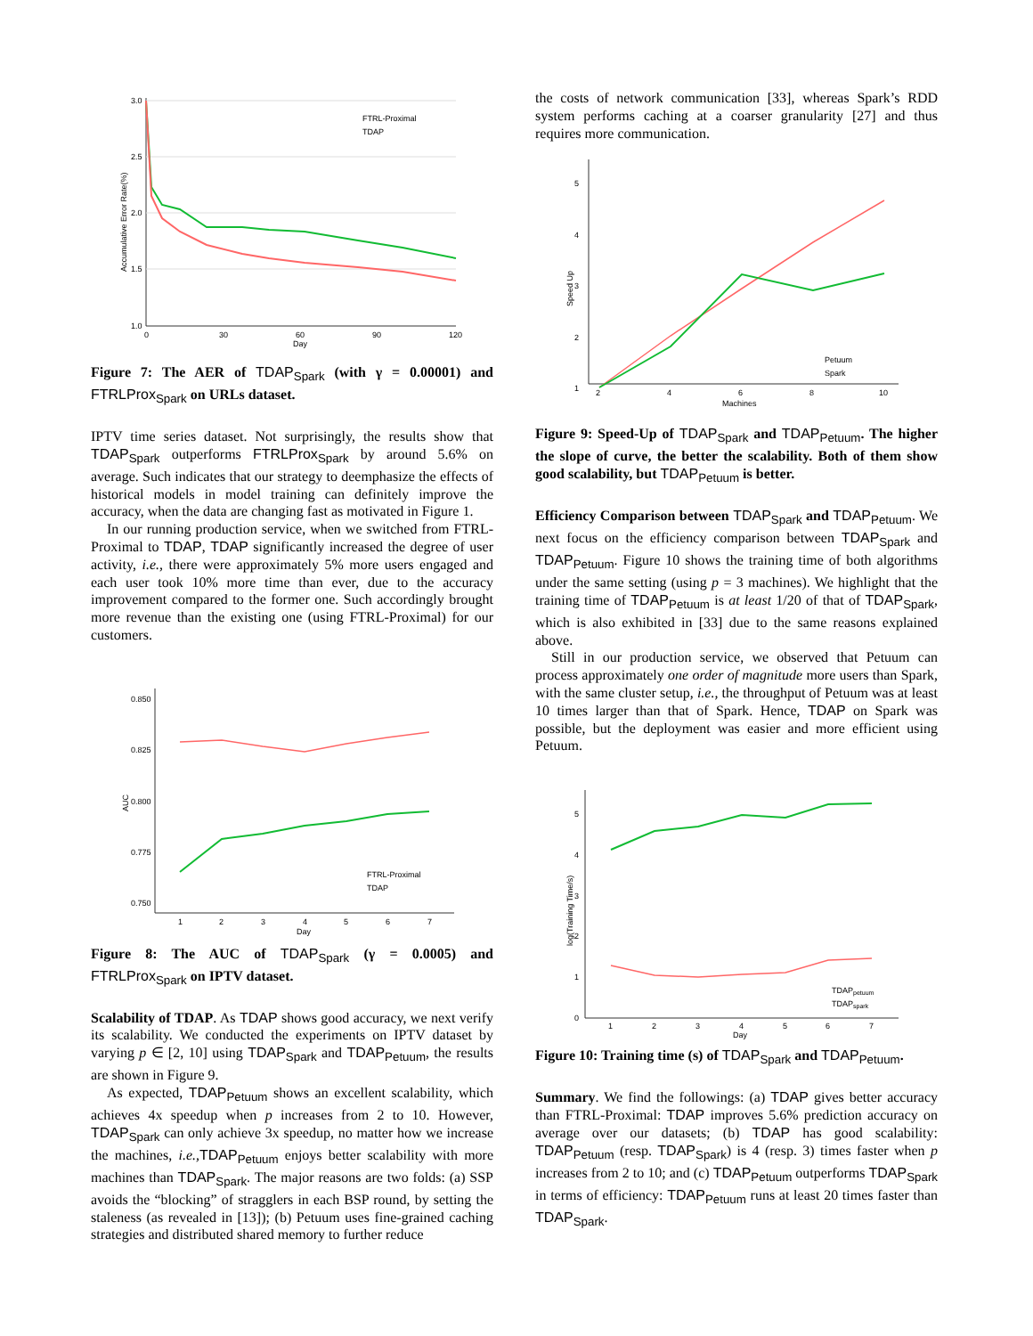3.0
2.5
2.0
1.5
1.0
0
30
60
90
120
Day
Accumulative Error Rate(%)
FTRL-Proximal
TDAP
Figure 7: The AER of TDAP<sub>Spark</sub> (with γ = 0.00001) and FTRLProx<sub>Spark</sub> on URLs dataset.
IPTV time series dataset. Not surprisingly, the results show that TDAP<sub>Spark</sub> outperforms FTRLProx<sub>Spark</sub> by around 5.6% on average. Such indicates that our strategy to deemphasize the effects of historical models in model training can definitely improve the accuracy, when the data are changing fast as motivated in Figure 1.
In our running production service, when we switched from FTRL-Proximal to TDAP, TDAP significantly increased the degree of user activity, i.e., there were approximately 5% more users engaged and each user took 10% more time than ever, due to the accuracy improvement compared to the former one. Such accordingly brought more revenue than the existing one (using FTRL-Proximal) for our customers.
0.850
0.825
0.800
0.775
0.750
1
2
3
4
5
6
7
Day
AUC
FTRL-Proximal
TDAP
Figure 8: The AUC of TDAP<sub>Spark</sub> (γ = 0.0005) and FTRLProx<sub>Spark</sub> on IPTV dataset.
Scalability of TDAP. As TDAP shows good accuracy, we next verify its scalability. We conducted the experiments on IPTV dataset by varying p ∈ [2, 10] using TDAP<sub>Spark</sub> and TDAP<sub>Petuum</sub>, the results are shown in Figure 9.
As expected, TDAP<sub>Petuum</sub> shows an excellent scalability, which achieves 4x speedup when p increases from 2 to 10. However, TDAP<sub>Spark</sub> can only achieve 3x speedup, no matter how we increase the machines, i.e., TDAP<sub>Petuum</sub> enjoys better scalability with more machines than TDAP<sub>Spark</sub>. The major reasons are two folds: (a) SSP avoids the “blocking” of stragglers in each BSP round, by setting the staleness (as revealed in [13]); (b) Petuum uses fine-grained caching strategies and distributed shared memory to further reduce
the costs of network communication [33], whereas Spark’s RDD system performs caching at a coarser granularity [27] and thus requires more communication.
5
4
3
2
1
2
4
6
8
10
Machines
Speed Up
Petuum
Spark
Figure 9: Speed-Up of TDAP<sub>Spark</sub> and TDAP<sub>Petuum</sub>. The higher the slope of curve, the better the scalability. Both of them show good scalability, but TDAP<sub>Petuum</sub> is better.
Efficiency Comparison between TDAP<sub>Spark</sub> and TDAP<sub>Petuum</sub>. We next focus on the efficiency comparison between TDAP<sub>Spark</sub> and TDAP<sub>Petuum</sub>. Figure 10 shows the training time of both algorithms under the same setting (using p = 3 machines). We highlight that the training time of TDAP<sub>Petuum</sub> is at least 1/20 of that of TDAP<sub>Spark</sub>, which is also exhibited in [33] due to the same reasons explained above.
Still in our production service, we observed that Petuum can process approximately one order of magnitude more users than Spark, with the same cluster setup, i.e., the throughput of Petuum was at least 10 times larger than that of Spark. Hence, TDAP on Spark was possible, but the deployment was easier and more efficient using Petuum.
5
4
3
2
1
0
1
2
3
4
5
6
7
Day
log(Training Time/s)
TDAPpetuum
TDAPspark
Figure 10: Training time (s) of TDAP<sub>Spark</sub> and TDAP<sub>Petuum</sub>.
Summary. We find the followings: (a) TDAP gives better accuracy than FTRL-Proximal: TDAP improves 5.6% prediction accuracy on average over our datasets; (b) TDAP has good scalability: TDAP<sub>Petuum</sub> (resp. TDAP<sub>Spark</sub>) is 4 (resp. 3) times faster when p increases from 2 to 10; and (c) TDAP<sub>Petuum</sub> outperforms TDAP<sub>Spark</sub> in terms of efficiency: TDAP<sub>Petuum</sub> runs at least 20 times faster than TDAP<sub>Spark</sub>.